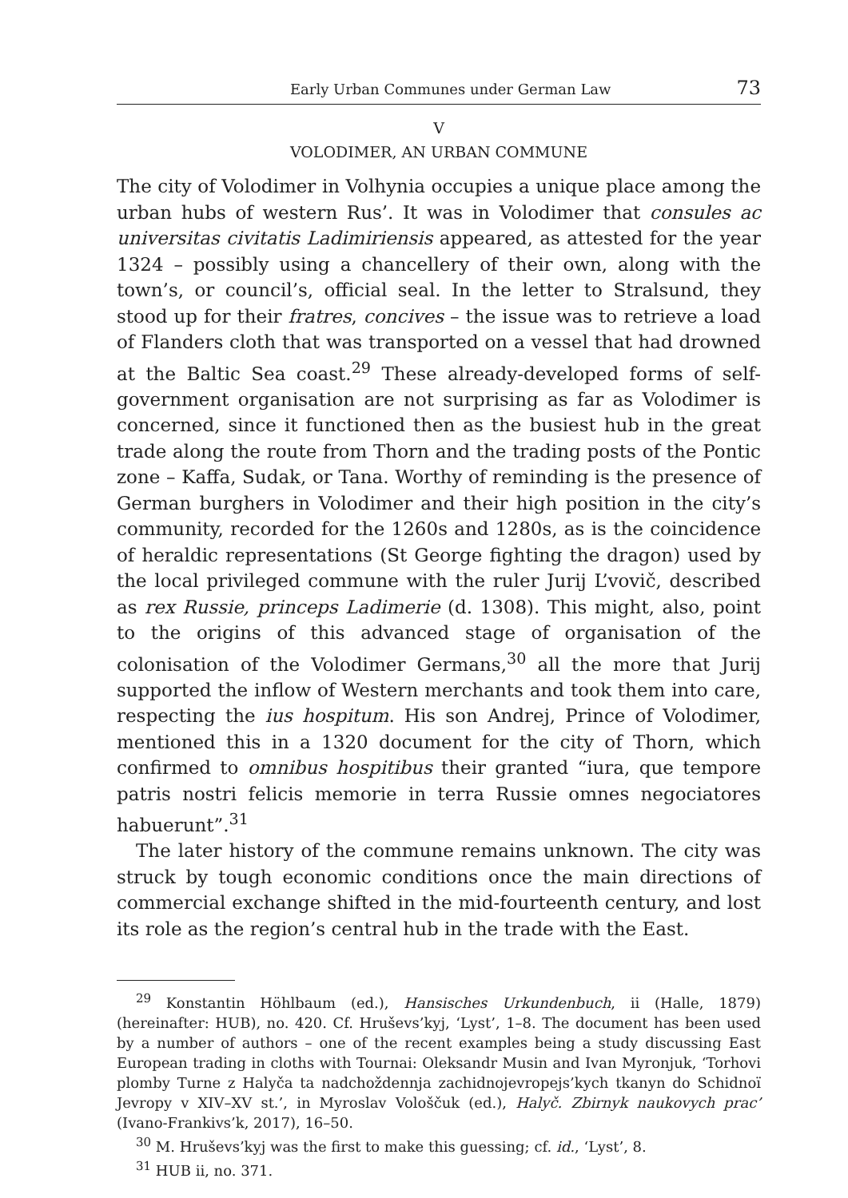Early Urban Communes under German Law 73
V
VOLODIMER, AN URBAN COMMUNE
The city of Volodimer in Volhynia occupies a unique place among the urban hubs of western Rus’. It was in Volodimer that consules ac universitas civitatis Ladimiriensis appeared, as attested for the year 1324 – possibly using a chancellery of their own, along with the town’s, or council’s, official seal. In the letter to Stralsund, they stood up for their fratres, concives – the issue was to retrieve a load of Flanders cloth that was transported on a vessel that had drowned at the Baltic Sea coast.<sup>29</sup> These already-developed forms of self-government organisation are not surprising as far as Volodimer is concerned, since it functioned then as the busiest hub in the great trade along the route from Thorn and the trading posts of the Pontic zone – Kaffa, Sudak, or Tana. Worthy of reminding is the presence of German burghers in Volodimer and their high position in the city’s community, recorded for the 1260s and 1280s, as is the coincidence of heraldic representations (St George fighting the dragon) used by the local privileged commune with the ruler Jurij L’vovič, described as rex Russie, princeps Ladimerie (d. 1308). This might, also, point to the origins of this advanced stage of organisation of the colonisation of the Volodimer Germans,<sup>30</sup> all the more that Jurij supported the inflow of Western merchants and took them into care, respecting the ius hospitum. His son Andrej, Prince of Volodimer, mentioned this in a 1320 document for the city of Thorn, which confirmed to omnibus hospitibus their granted “iura, que tempore patris nostri felicis memorie in terra Russie omnes negociatores habuerunt”.<sup>31</sup>
The later history of the commune remains unknown. The city was struck by tough economic conditions once the main directions of commercial exchange shifted in the mid-fourteenth century, and lost its role as the region’s central hub in the trade with the East.
<sup>29</sup> Konstantin Höhlbaum (ed.), Hansisches Urkundenbuch, ii (Halle, 1879) (hereinafter: HUB), no. 420. Cf. Hruševs’kyj, ‘Lyst’, 1–8. The document has been used by a number of authors – one of the recent examples being a study discussing East European trading in cloths with Tournai: Oleksandr Musin and Ivan Myronjuk, ‘Torhovi plomby Turne z Halyča ta nadchoždennja zachidnojevropejs’kych tkanyn do Schidnoï Jevropy v XIV–XV st.’, in Myroslav Vološčuk (ed.), Halyč. Zbirnyk naukovych prac’ (Ivano-Frankivs’k, 2017), 16–50.
<sup>30</sup> M. Hruševs’kyj was the first to make this guessing; cf. id., ‘Lyst’, 8.
<sup>31</sup> HUB ii, no. 371.